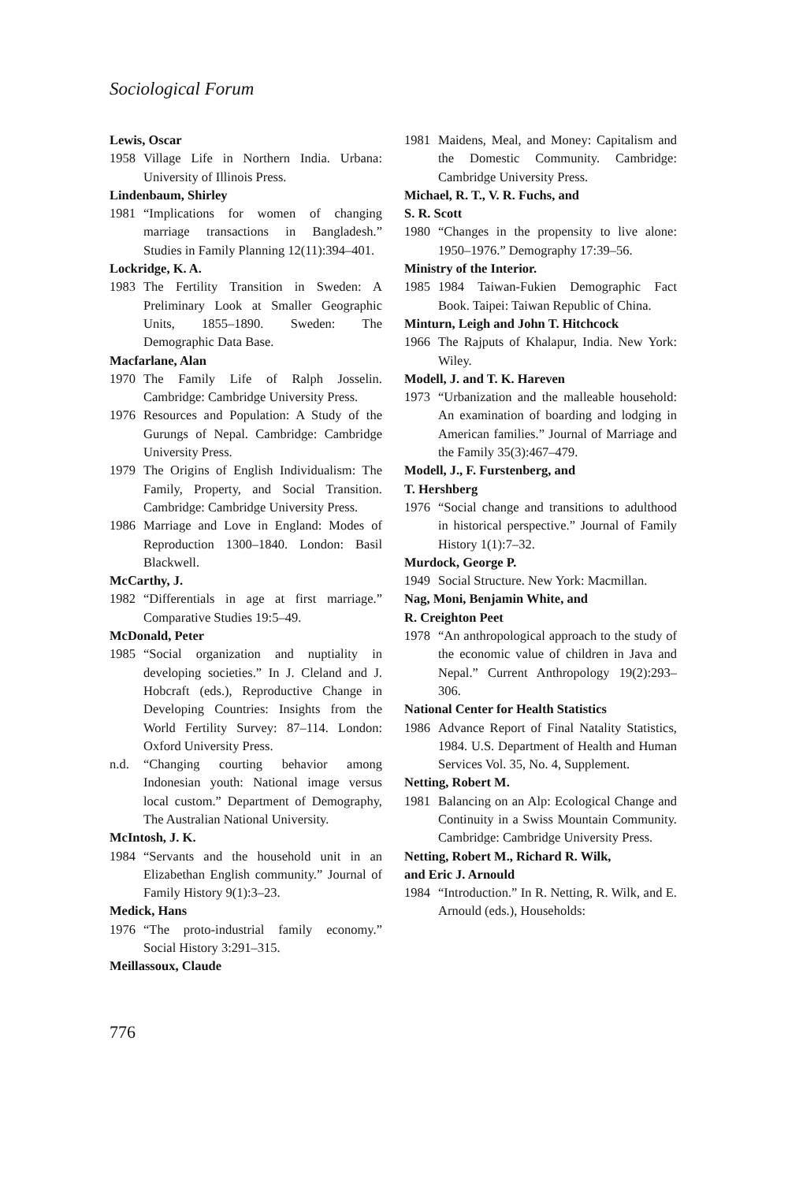Sociological Forum
Lewis, Oscar
1958 Village Life in Northern India. Urbana: University of Illinois Press.
Lindenbaum, Shirley
1981 “Implications for women of changing marriage transactions in Bangladesh.” Studies in Family Planning 12(11):394–401.
Lockridge, K. A.
1983 The Fertility Transition in Sweden: A Preliminary Look at Smaller Geographic Units, 1855–1890. Sweden: The Demographic Data Base.
Macfarlane, Alan
1970 The Family Life of Ralph Josselin. Cambridge: Cambridge University Press.
1976 Resources and Population: A Study of the Gurungs of Nepal. Cambridge: Cambridge University Press.
1979 The Origins of English Individualism: The Family, Property, and Social Transition. Cambridge: Cambridge University Press.
1986 Marriage and Love in England: Modes of Reproduction 1300–1840. London: Basil Blackwell.
McCarthy, J.
1982 “Differentials in age at first marriage.” Comparative Studies 19:5–49.
McDonald, Peter
1985 “Social organization and nuptiality in developing societies.” In J. Cleland and J. Hobcraft (eds.), Reproductive Change in Developing Countries: Insights from the World Fertility Survey: 87–114. London: Oxford University Press.
n.d. “Changing courting behavior among Indonesian youth: National image versus local custom.” Department of Demography, The Australian National University.
McIntosh, J. K.
1984 “Servants and the household unit in an Elizabethan English community.” Journal of Family History 9(1):3–23.
Medick, Hans
1976 “The proto-industrial family economy.” Social History 3:291–315.
Meillassoux, Claude
1981 Maidens, Meal, and Money: Capitalism and the Domestic Community. Cambridge: Cambridge University Press.
Michael, R. T., V. R. Fuchs, and
S. R. Scott
1980 “Changes in the propensity to live alone: 1950–1976.” Demography 17:39–56.
Ministry of the Interior.
1985 1984 Taiwan-Fukien Demographic Fact Book. Taipei: Taiwan Republic of China.
Minturn, Leigh and John T. Hitchcock
1966 The Rajputs of Khalapur, India. New York: Wiley.
Modell, J. and T. K. Hareven
1973 “Urbanization and the malleable household: An examination of boarding and lodging in American families.” Journal of Marriage and the Family 35(3):467–479.
Modell, J., F. Furstenberg, and
T. Hershberg
1976 “Social change and transitions to adulthood in historical perspective.” Journal of Family History 1(1):7–32.
Murdock, George P.
1949 Social Structure. New York: Macmillan.
Nag, Moni, Benjamin White, and
R. Creighton Peet
1978 “An anthropological approach to the study of the economic value of children in Java and Nepal.” Current Anthropology 19(2):293–306.
National Center for Health Statistics
1986 Advance Report of Final Natality Statistics, 1984. U.S. Department of Health and Human Services Vol. 35, No. 4, Supplement.
Netting, Robert M.
1981 Balancing on an Alp: Ecological Change and Continuity in a Swiss Mountain Community. Cambridge: Cambridge University Press.
Netting, Robert M., Richard R. Wilk,
and Eric J. Arnould
1984 “Introduction.” In R. Netting, R. Wilk, and E. Arnould (eds.), Households:
776